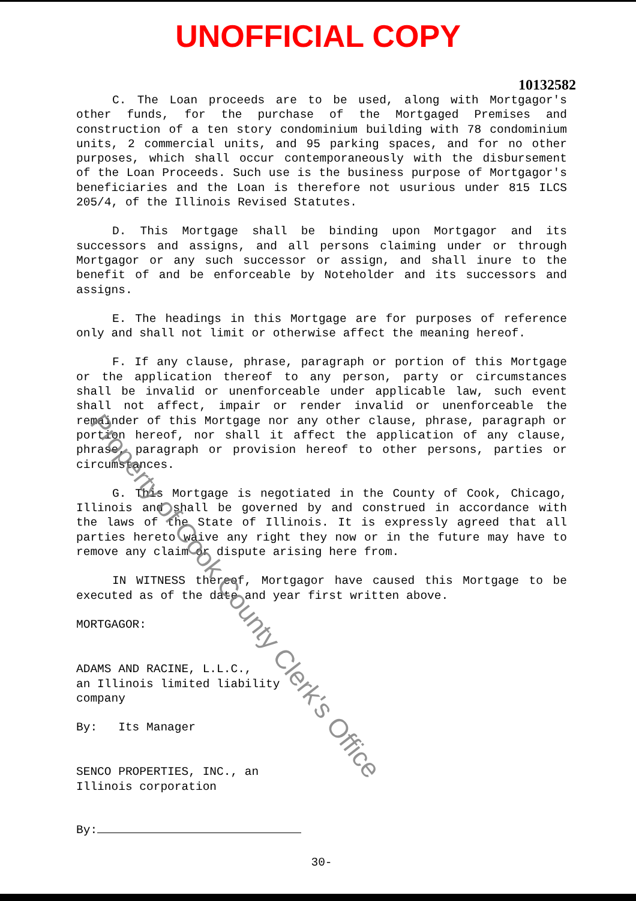UNOFFICIAL COPY
10132582
C. The Loan proceeds are to be used, along with Mortgagor's other funds, for the purchase of the Mortgaged Premises and construction of a ten story condominium building with 78 condominium units, 2 commercial units, and 95 parking spaces, and for no other purposes, which shall occur contemporaneously with the disbursement of the Loan Proceeds. Such use is the business purpose of Mortgagor's beneficiaries and the Loan is therefore not usurious under 815 ILCS 205/4, of the Illinois Revised Statutes.
D. This Mortgage shall be binding upon Mortgagor and its successors and assigns, and all persons claiming under or through Mortgagor or any such successor or assign, and shall inure to the benefit of and be enforceable by Noteholder and its successors and assigns.
E. The headings in this Mortgage are for purposes of reference only and shall not limit or otherwise affect the meaning hereof.
F. If any clause, phrase, paragraph or portion of this Mortgage or the application thereof to any person, party or circumstances shall be invalid or unenforceable under applicable law, such event shall not affect, impair or render invalid or unenforceable the remainder of this Mortgage nor any other clause, phrase, paragraph or portion hereof, nor shall it affect the application of any clause, phrase, paragraph or provision hereof to other persons, parties or circumstances.
G. This Mortgage is negotiated in the County of Cook, Chicago, Illinois and shall be governed by and construed in accordance with the laws of the State of Illinois. It is expressly agreed that all parties hereto waive any right they now or in the future may have to remove any claim or dispute arising here from.
IN WITNESS thereof, Mortgagor have caused this Mortgage to be executed as of the date and year first written above.
MORTGAGOR:
ADAMS AND RACINE, L.L.C.,
an Illinois limited liability
company
By: Its Manager
SENCO PROPERTIES, INC., an
Illinois corporation
By:
30-
Property of Cook County Clerk's Office